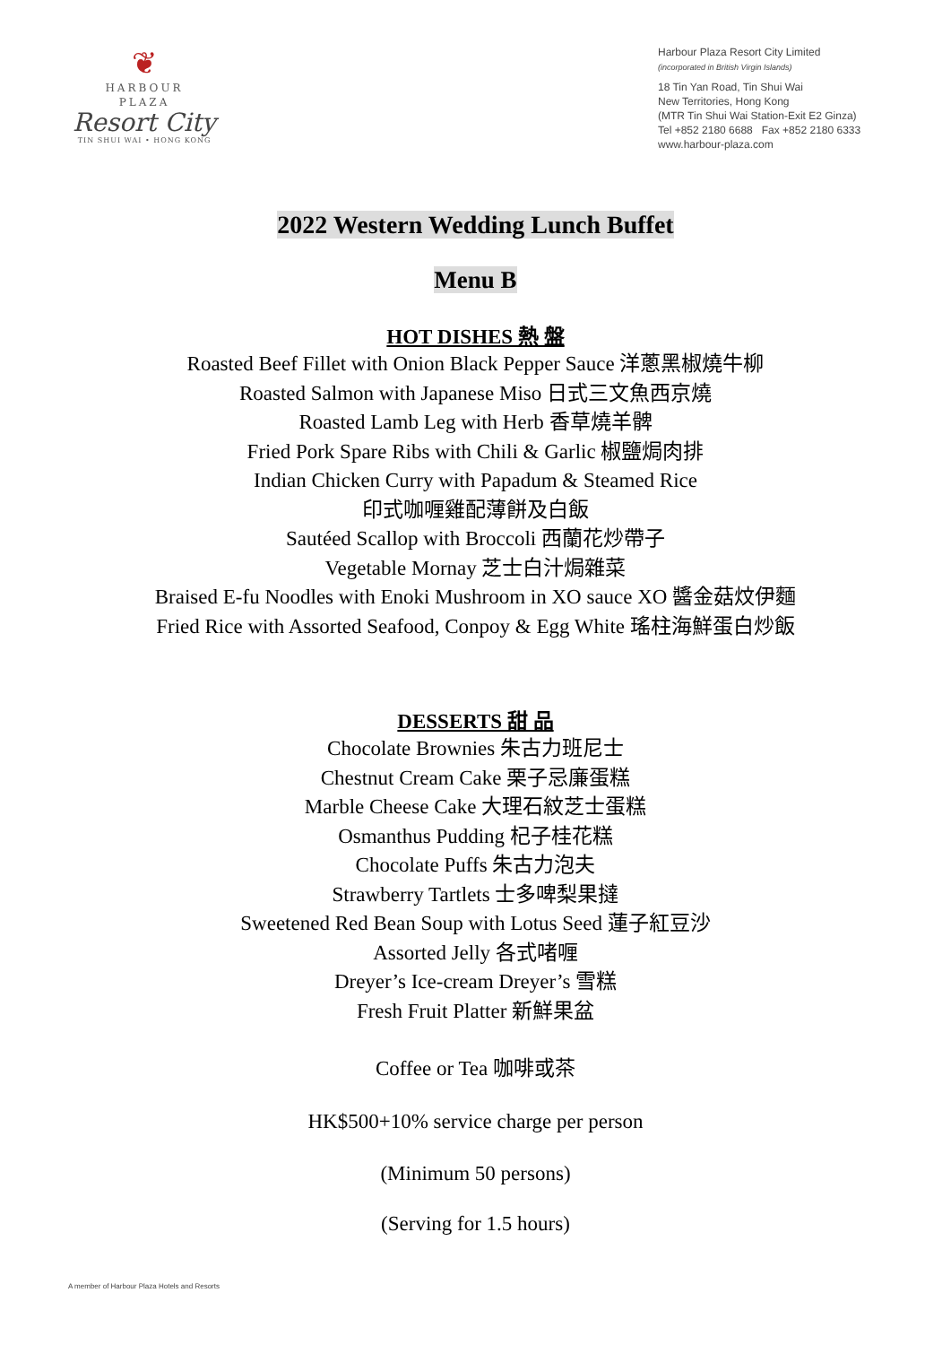❦
HARBOUR
PLAZA
Resort City
TIN SHUI WAI • HONG KONG
Harbour Plaza Resort City Limited
(incorporated in British Virgin Islands)
18 Tin Yan Road, Tin Shui Wai
New Territories, Hong Kong
(MTR Tin Shui Wai Station-Exit E2 Ginza)
Tel +852 2180 6688 Fax +852 2180 6333
www.harbour-plaza.com
2022 Western Wedding Lunch Buffet
Menu B
HOT DISHES 熱 盤
Roasted Beef Fillet with Onion Black Pepper Sauce 洋蔥黑椒燒牛柳
Roasted Salmon with Japanese Miso 日式三文魚西京燒
Roasted Lamb Leg with Herb 香草燒羊髀
Fried Pork Spare Ribs with Chili & Garlic 椒鹽焗肉排
Indian Chicken Curry with Papadum & Steamed Rice
印式咖喱雞配薄餅及白飯
Sautéed Scallop with Broccoli 西蘭花炒帶子
Vegetable Mornay 芝士白汁焗雜菜
Braised E-fu Noodles with Enoki Mushroom in XO sauce XO 醬金菇炆伊麵
Fried Rice with Assorted Seafood, Conpoy & Egg White 瑤柱海鮮蛋白炒飯
DESSERTS 甜 品
Chocolate Brownies 朱古力班尼士
Chestnut Cream Cake 栗子忌廉蛋糕
Marble Cheese Cake 大理石紋芝士蛋糕
Osmanthus Pudding 杞子桂花糕
Chocolate Puffs 朱古力泡夫
Strawberry Tartlets 士多啤梨果撻
Sweetened Red Bean Soup with Lotus Seed 蓮子紅豆沙
Assorted Jelly 各式啫喱
Dreyer’s Ice-cream Dreyer’s 雪糕
Fresh Fruit Platter 新鮮果盆
Coffee or Tea 咖啡或茶
HK$500+10% service charge per person
(Minimum 50 persons)
(Serving for 1.5 hours)
A member of Harbour Plaza Hotels and Resorts